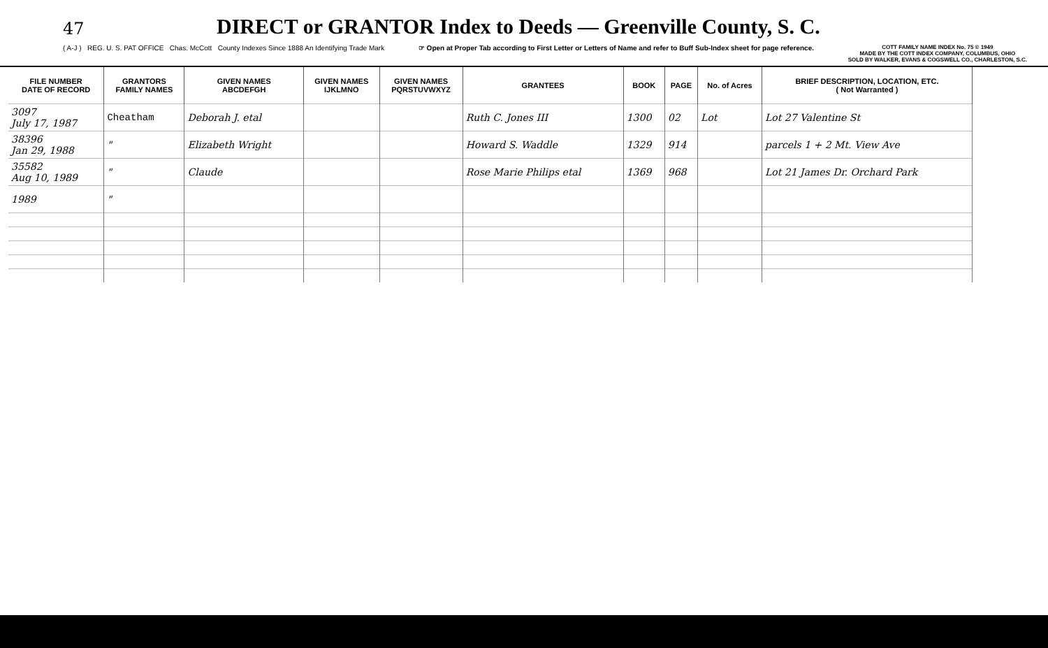47
DIRECT or GRANTOR Index to Deeds — Greenville County, S. C.
( A-J ) REG. U. S. PAT OFFICE Chas. McCott County Indexes Since 1888 An Identifying Trade Mark
☞ Open at Proper Tab according to First Letter or Letters of Name and refer to Buff Sub-Index sheet for page reference.
COTT FAMILY NAME INDEX No. 75 © 1949
MADE BY THE COTT INDEX COMPANY, COLUMBUS, OHIO
SOLD BY WALKER, EVANS & COGSWELL CO., CHARLESTON, S.C.
| FILE NUMBER DATE OF RECORD | GRANTORS FAMILY NAMES | GIVEN NAMES ABCDEFGH | GIVEN NAMES IJKLMNO | GIVEN NAMES PQRSTUVWXYZ | GRANTEES | BOOK | PAGE | No. of Acres | BRIEF DESCRIPTION, LOCATION, ETC. ( Not Warranted ) |
| --- | --- | --- | --- | --- | --- | --- | --- | --- | --- |
| 3097 July 17, 1987 | Cheatham | Deborah J. etal | | | Ruth C. Jones III | 1300 | 02 | Lot | Lot 27 Valentine St |
| 38396 Jan 29, 1988 | " | Elizabeth Wright | | | Howard S. Waddle | 1329 | 914 | | parcels 1 + 2 Mt. View Ave |
| 35582 Aug 10, 1989 | " | Claude | | | Rose Marie Philips etal | 1369 | 968 | | Lot 21 James Dr. Orchard Park |
| 1989 | " | | | | | | | | |